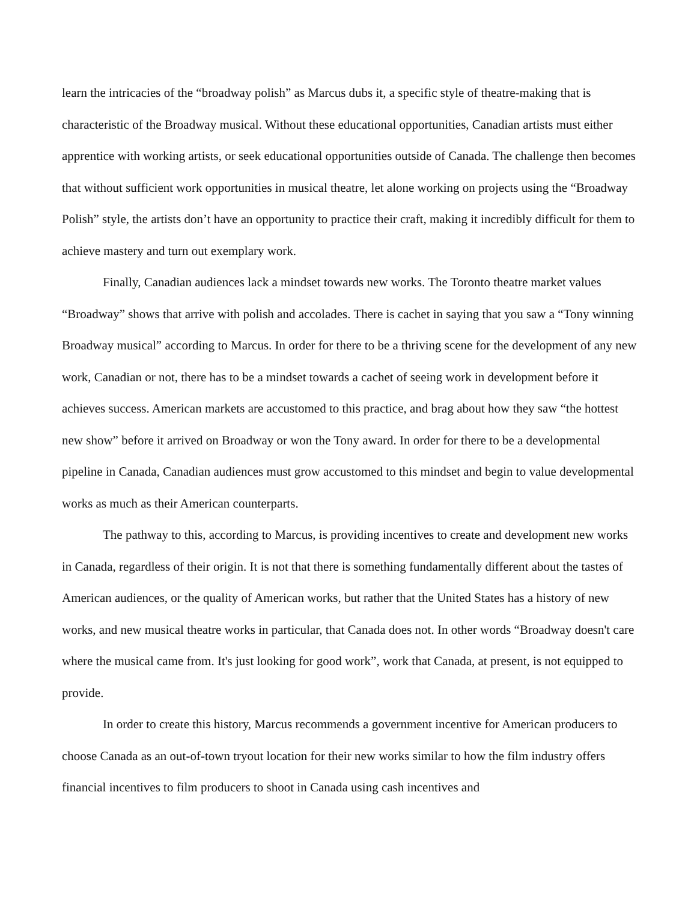learn the intricacies of the “broadway polish” as Marcus dubs it, a specific style of theatre-making that is characteristic of the Broadway musical. Without these educational opportunities, Canadian artists must either apprentice with working artists, or seek educational opportunities outside of Canada. The challenge then becomes that without sufficient work opportunities in musical theatre, let alone working on projects using the “Broadway Polish” style, the artists don’t have an opportunity to practice their craft, making it incredibly difficult for them to achieve mastery and turn out exemplary work.
Finally, Canadian audiences lack a mindset towards new works. The Toronto theatre market values “Broadway” shows that arrive with polish and accolades. There is cachet in saying that you saw a “Tony winning Broadway musical” according to Marcus. In order for there to be a thriving scene for the development of any new work, Canadian or not, there has to be a mindset towards a cachet of seeing work in development before it achieves success. American markets are accustomed to this practice, and brag about how they saw “the hottest new show” before it arrived on Broadway or won the Tony award. In order for there to be a developmental pipeline in Canada, Canadian audiences must grow accustomed to this mindset and begin to value developmental works as much as their American counterparts.
The pathway to this, according to Marcus, is providing incentives to create and development new works in Canada, regardless of their origin. It is not that there is something fundamentally different about the tastes of American audiences, or the quality of American works, but rather that the United States has a history of new works, and new musical theatre works in particular, that Canada does not. In other words “Broadway doesn't care where the musical came from. It's just looking for good work”, work that Canada, at present, is not equipped to provide.
In order to create this history, Marcus recommends a government incentive for American producers to choose Canada as an out-of-town tryout location for their new works similar to how the film industry offers financial incentives to film producers to shoot in Canada using cash incentives and